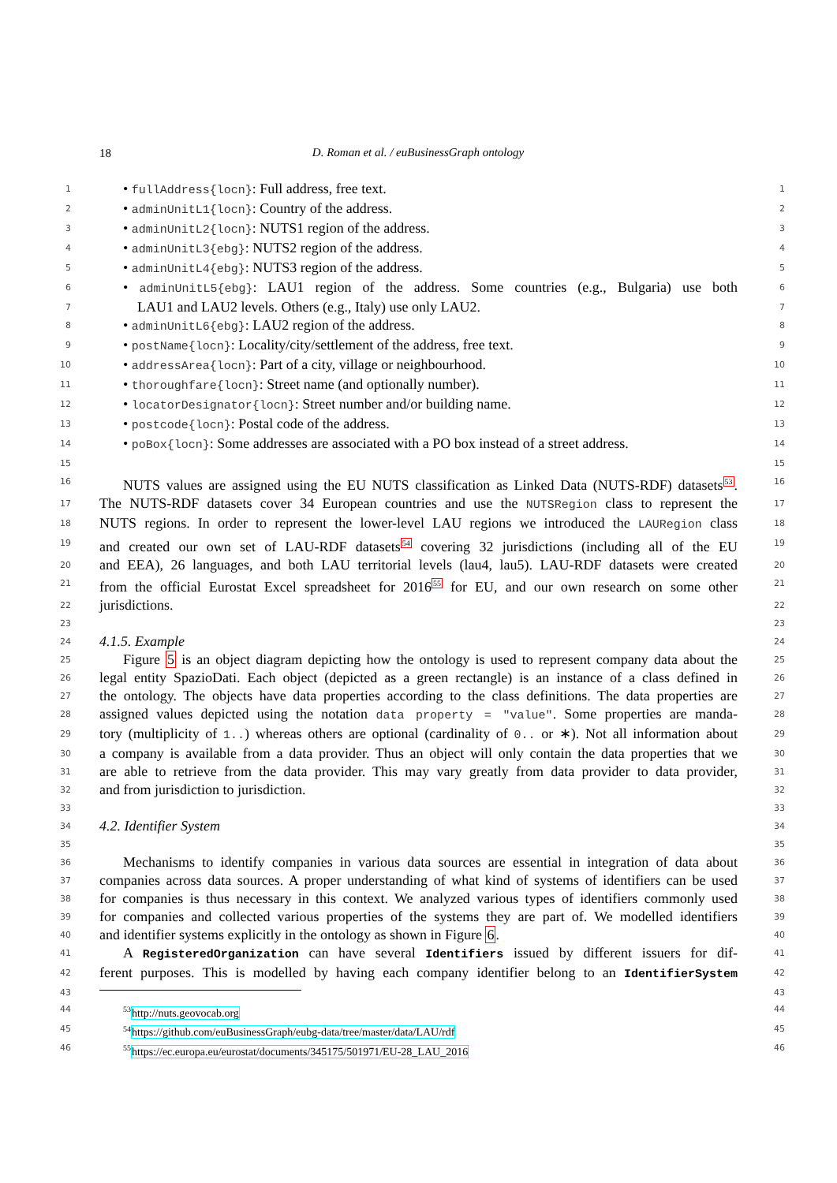18
D. Roman et al. / euBusinessGraph ontology
1
• fullAddress{locn}: Full address, free text.
1
2
• adminUnitL1{locn}: Country of the address.
2
3
• adminUnitL2{locn}: NUTS1 region of the address.
3
4
• adminUnitL3{ebg}: NUTS2 region of the address.
4
5
• adminUnitL4{ebg}: NUTS3 region of the address.
5
6
• adminUnitL5{ebg}: LAU1 region of the address. Some countries (e.g., Bulgaria) use both
6
7
LAU1 and LAU2 levels. Others (e.g., Italy) use only LAU2.
7
8
• adminUnitL6{ebg}: LAU2 region of the address.
8
9
• postName{locn}: Locality/city/settlement of the address, free text.
9
10
• addressArea{locn}: Part of a city, village or neighbourhood.
10
11
• thoroughfare{locn}: Street name (and optionally number).
11
12
• locatorDesignator{locn}: Street number and/or building name.
12
13
• postcode{locn}: Postal code of the address.
13
14
• poBox{locn}: Some addresses are associated with a PO box instead of a street address.
14
15 15
16
NUTS values are assigned using the EU NUTS classification as Linked Data (NUTS-RDF) datasets<sup>53</sup>.
16
17
The NUTS-RDF datasets cover 34 European countries and use the NUTSRegion class to represent the
17
18
NUTS regions. In order to represent the lower-level LAU regions we introduced the LAURegion class
18
19
and created our own set of LAU-RDF datasets<sup>54</sup> covering 32 jurisdictions (including all of the EU
19
20
and EEA), 26 languages, and both LAU territorial levels (lau4, lau5). LAU-RDF datasets were created
20
21
from the official Eurostat Excel spreadsheet for 2016<sup>55</sup> for EU, and our own research on some other
21
22
jurisdictions.
22
23 23
24
4.1.5. Example
24
25
Figure 5 is an object diagram depicting how the ontology is used to represent company data about the
25
26
legal entity SpazioDati. Each object (depicted as a green rectangle) is an instance of a class defined in
26
27
the ontology. The objects have data properties according to the class definitions. The data properties are
27
28
assigned values depicted using the notation data property = "value". Some properties are manda-
28
29
tory (multiplicity of 1..) whereas others are optional (cardinality of 0.. or ∗). Not all information about
29
30
a company is available from a data provider. Thus an object will only contain the data properties that we
30
31
are able to retrieve from the data provider. This may vary greatly from data provider to data provider,
31
32
and from jurisdiction to jurisdiction.
32
33 33
34
4.2. Identifier System
34
35 35
36
Mechanisms to identify companies in various data sources are essential in integration of data about
36
37
companies across data sources. A proper understanding of what kind of systems of identifiers can be used
37
38
for companies is thus necessary in this context. We analyzed various types of identifiers commonly used
38
39
for companies and collected various properties of the systems they are part of. We modelled identifiers
39
40
and identifier systems explicitly in the ontology as shown in Figure 6.
40
41
A RegisteredOrganization can have several Identifiers issued by different issuers for dif-
41
42
ferent purposes. This is modelled by having each company identifier belong to an IdentifierSystem
42
43 43
44 <sup>53</sup> http://nuts.geovocab.org
44
45 <sup>54</sup> https://github.com/euBusinessGraph/eubg-data/tree/master/data/LAU/rdf
45
46 <sup>55</sup> https://ec.europa.eu/eurostat/documents/345175/501971/EU-28_LAU_2016
46